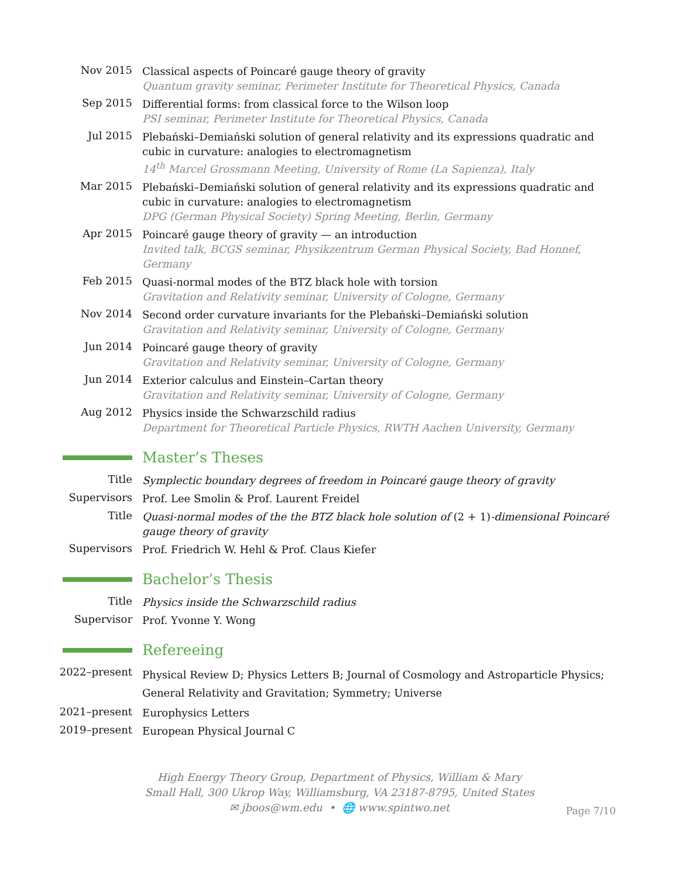Nov 2015
Classical aspects of Poincaré gauge theory of gravity
Quantum gravity seminar, Perimeter Institute for Theoretical Physics, Canada
Sep 2015
Differential forms: from classical force to the Wilson loop
PSI seminar, Perimeter Institute for Theoretical Physics, Canada
Jul 2015
Plebański–Demiański solution of general relativity and its expressions quadratic and cubic in curvature: analogies to electromagnetism
14<sup>th</sup> Marcel Grossmann Meeting, University of Rome (La Sapienza), Italy
Mar 2015
Plebański–Demiański solution of general relativity and its expressions quadratic and cubic in curvature: analogies to electromagnetism
DPG (German Physical Society) Spring Meeting, Berlin, Germany
Apr 2015
Poincaré gauge theory of gravity — an introduction
Invited talk, BCGS seminar, Physikzentrum German Physical Society, Bad Honnef, Germany
Feb 2015
Quasi-normal modes of the BTZ black hole with torsion
Gravitation and Relativity seminar, University of Cologne, Germany
Nov 2014
Second order curvature invariants for the Plebański–Demiański solution
Gravitation and Relativity seminar, University of Cologne, Germany
Jun 2014
Poincaré gauge theory of gravity
Gravitation and Relativity seminar, University of Cologne, Germany
Jun 2014
Exterior calculus and Einstein–Cartan theory
Gravitation and Relativity seminar, University of Cologne, Germany
Aug 2012
Physics inside the Schwarzschild radius
Department for Theoretical Particle Physics, RWTH Aachen University, Germany
Master’s Theses
Title
Symplectic boundary degrees of freedom in Poincaré gauge theory of gravity
Supervisors
Prof. Lee Smolin & Prof. Laurent Freidel
Title
Quasi-normal modes of the the BTZ black hole solution of (2 + 1)-dimensional Poincaré gauge theory of gravity
Supervisors
Prof. Friedrich W. Hehl & Prof. Claus Kiefer
Bachelor’s Thesis
Title
Physics inside the Schwarzschild radius
Supervisor
Prof. Yvonne Y. Wong
Refereeing
2022–present
Physical Review D; Physics Letters B; Journal of Cosmology and Astroparticle Physics; General Relativity and Gravitation; Symmetry; Universe
2021–present
Europhysics Letters
2019–present
European Physical Journal C
High Energy Theory Group, Department of Physics, William & Mary
Small Hall, 300 Ukrop Way, Williamsburg, VA 23187-8795, United States
✉ jboos@wm.edu • 🌐 www.spintwo.net
Page 7/10